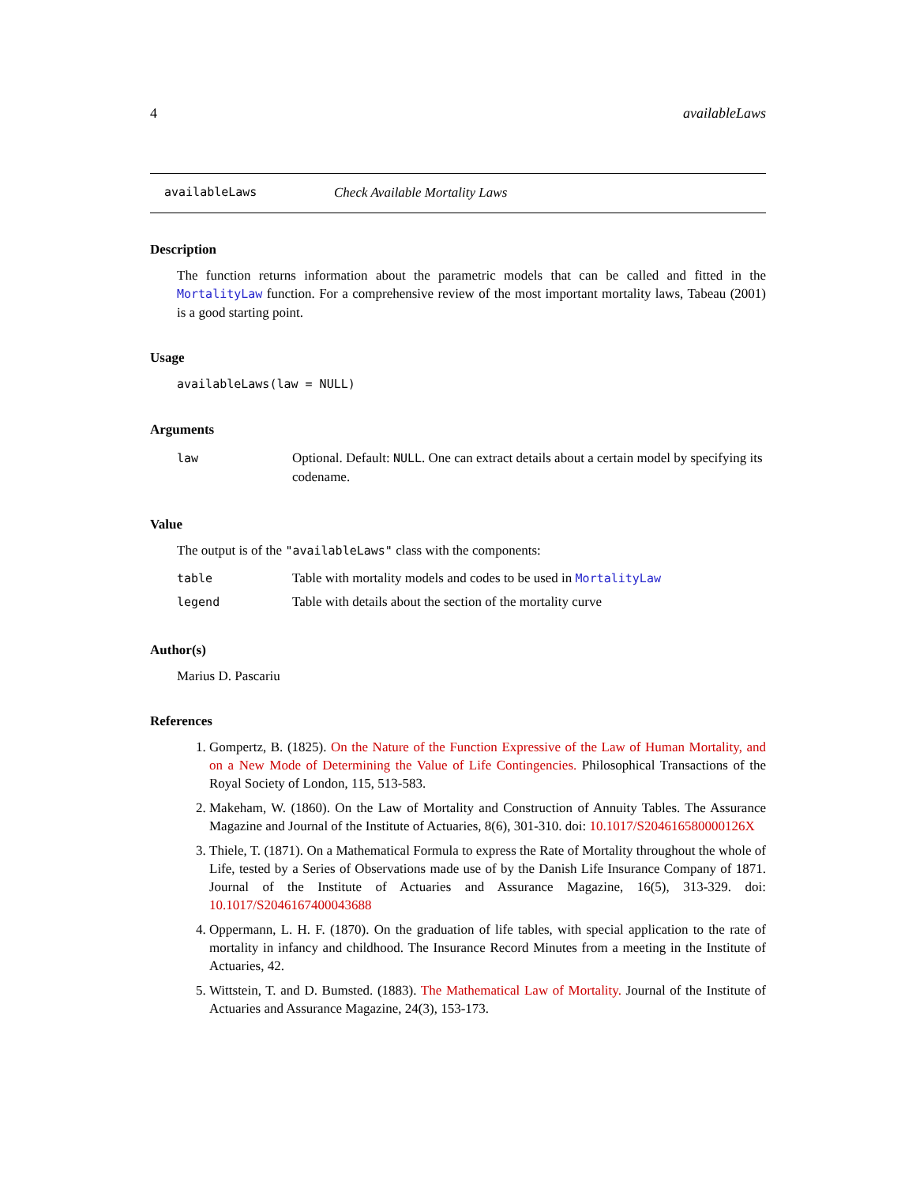4 availableLaws
availableLaws Check Available Mortality Laws
Description
The function returns information about the parametric models that can be called and fitted in the MortalityLaw function. For a comprehensive review of the most important mortality laws, Tabeau (2001) is a good starting point.
Usage
availableLaws(law = NULL)
Arguments
| law | Optional. Default: NULL . One can extract details about a certain model by specifying its codename. |
Value
The output is of the "availableLaws" class with the components:
| table | Table with mortality models and codes to be used in MortalityLaw |
| legend | Table with details about the section of the mortality curve |
Author(s)
Marius D. Pascariu
References
1. Gompertz, B. (1825). On the Nature of the Function Expressive of the Law of Human Mortality, and on a New Mode of Determining the Value of Life Contingencies. Philosophical Transactions of the Royal Society of London, 115, 513-583.
2. Makeham, W. (1860). On the Law of Mortality and Construction of Annuity Tables. The Assurance Magazine and Journal of the Institute of Actuaries, 8(6), 301-310. doi: 10.1017/S204616580000126X
3. Thiele, T. (1871). On a Mathematical Formula to express the Rate of Mortality throughout the whole of Life, tested by a Series of Observations made use of by the Danish Life Insurance Company of 1871. Journal of the Institute of Actuaries and Assurance Magazine, 16(5), 313-329. doi: 10.1017/S2046167400043688
4. Oppermann, L. H. F. (1870). On the graduation of life tables, with special application to the rate of mortality in infancy and childhood. The Insurance Record Minutes from a meeting in the Institute of Actuaries, 42.
5. Wittstein, T. and D. Bumsted. (1883). The Mathematical Law of Mortality. Journal of the Institute of Actuaries and Assurance Magazine, 24(3), 153-173.